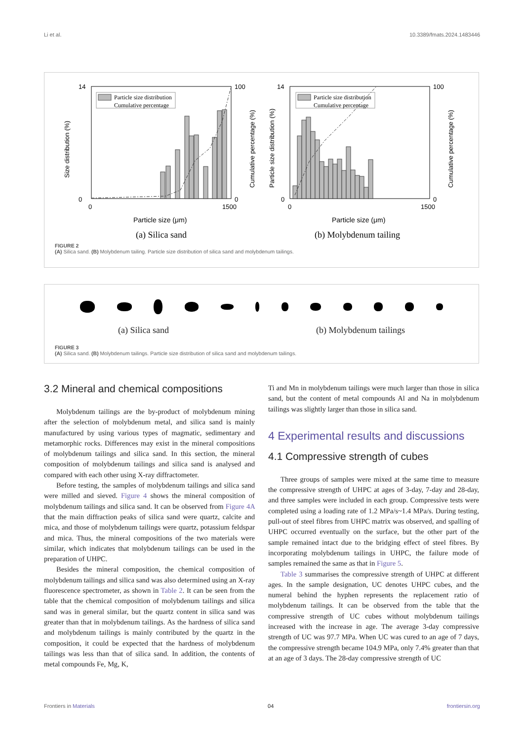Li et al. 10.3389/fmats.2024.1483446
Particle size distribution
Cumulative percentage
14
0
0
1500
100
0
Particle size (μm)
(a) Silica sand
Size distribution (%)
Cumulative percentage (%)
Particle size distribution
Cumulative percentage
14
0
0
1500
100
0
Particle size (μm)
(b) Molybdenum tailing
Particle size distribution (%)
Cumulative percentage (%)
FIGURE 2
(A) Silica sand. (B) Molybdenum tailing. Particle size distribution of silica sand and molybdenum tailings.
(a) Silica sand (b) Molybdenum tailings
FIGURE 3
(A) Silica sand. (B) Molybdenum tailings. Particle size distribution of silica sand and molybdenum tailings.
3.2 Mineral and chemical compositions
Molybdenum tailings are the by-product of molybdenum mining after the selection of molybdenum metal, and silica sand is mainly manufactured by using various types of magmatic, sedimentary and metamorphic rocks. Differences may exist in the mineral compositions of molybdenum tailings and silica sand. In this section, the mineral composition of molybdenum tailings and silica sand is analysed and compared with each other using X-ray diffractometer.
Before testing, the samples of molybdenum tailings and silica sand were milled and sieved. Figure 4 shows the mineral composition of molybdenum tailings and silica sand. It can be observed from Figure 4A that the main diffraction peaks of silica sand were quartz, calcite and mica, and those of molybdenum tailings were quartz, potassium feldspar and mica. Thus, the mineral compositions of the two materials were similar, which indicates that molybdenum tailings can be used in the preparation of UHPC.
Besides the mineral composition, the chemical composition of molybdenum tailings and silica sand was also determined using an X-ray fluorescence spectrometer, as shown in Table 2. It can be seen from the table that the chemical composition of molybdenum tailings and silica sand was in general similar, but the quartz content in silica sand was greater than that in molybdenum tailings. As the hardness of silica sand and molybdenum tailings is mainly contributed by the quartz in the composition, it could be expected that the hardness of molybdenum tailings was less than that of silica sand. In addition, the contents of metal compounds Fe, Mg, K,
Ti and Mn in molybdenum tailings were much larger than those in silica sand, but the content of metal compounds Al and Na in molybdenum tailings was slightly larger than those in silica sand.
4 Experimental results and discussions
4.1 Compressive strength of cubes
Three groups of samples were mixed at the same time to measure the compressive strength of UHPC at ages of 3-day, 7-day and 28-day, and three samples were included in each group. Compressive tests were completed using a loading rate of 1.2 MPa/s~1.4 MPa/s. During testing, pull-out of steel fibres from UHPC matrix was observed, and spalling of UHPC occurred eventually on the surface, but the other part of the sample remained intact due to the bridging effect of steel fibres. By incorporating molybdenum tailings in UHPC, the failure mode of samples remained the same as that in Figure 5.
Table 3 summarises the compressive strength of UHPC at different ages. In the sample designation, UC denotes UHPC cubes, and the numeral behind the hyphen represents the replacement ratio of molybdenum tailings. It can be observed from the table that the compressive strength of UC cubes without molybdenum tailings increased with the increase in age. The average 3-day compressive strength of UC was 97.7 MPa. When UC was cured to an age of 7 days, the compressive strength became 104.9 MPa, only 7.4% greater than that at an age of 3 days. The 28-day compressive strength of UC
Frontiers in Materials 04 frontiersin.org